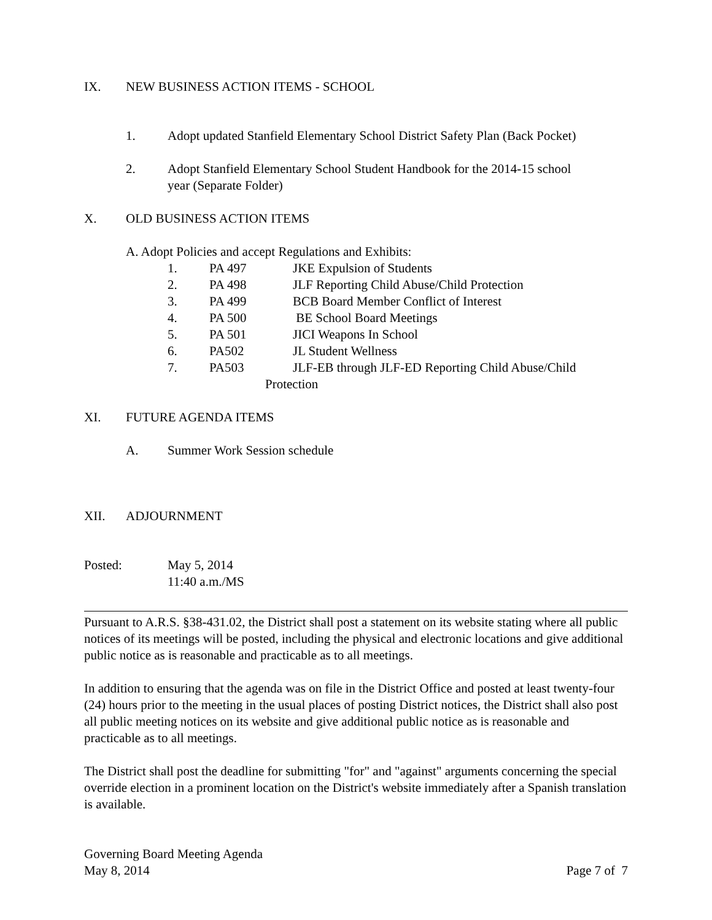IX. NEW BUSINESS ACTION ITEMS - SCHOOL
1. Adopt updated Stanfield Elementary School District Safety Plan (Back Pocket)
2. Adopt Stanfield Elementary School Student Handbook for the 2014-15 school
year (Separate Folder)
X. OLD BUSINESS ACTION ITEMS
A. Adopt Policies and accept Regulations and Exhibits:
1. PA 497 JKE Expulsion of Students
2. PA 498 JLF Reporting Child Abuse/Child Protection
3. PA 499 BCB Board Member Conflict of Interest
4. PA 500 BE School Board Meetings
5. PA 501 JICI Weapons In School
6. PA502 JL Student Wellness
7. PA503 JLF-EB through JLF-ED Reporting Child Abuse/Child
Protection
XI. FUTURE AGENDA ITEMS
A. Summer Work Session schedule
XII. ADJOURNMENT
Posted: May 5, 2014
11:40 a.m./MS
Pursuant to A.R.S. §38-431.02, the District shall post a statement on its website stating where all public notices of its meetings will be posted, including the physical and electronic locations and give additional public notice as is reasonable and practicable as to all meetings.
In addition to ensuring that the agenda was on file in the District Office and posted at least twenty-four (24) hours prior to the meeting in the usual places of posting District notices, the District shall also post all public meeting notices on its website and give additional public notice as is reasonable and practicable as to all meetings.
The District shall post the deadline for submitting "for" and "against" arguments concerning the special override election in a prominent location on the District's website immediately after a Spanish translation is available.
Governing Board Meeting Agenda
May 8, 2014 Page 7 of 7